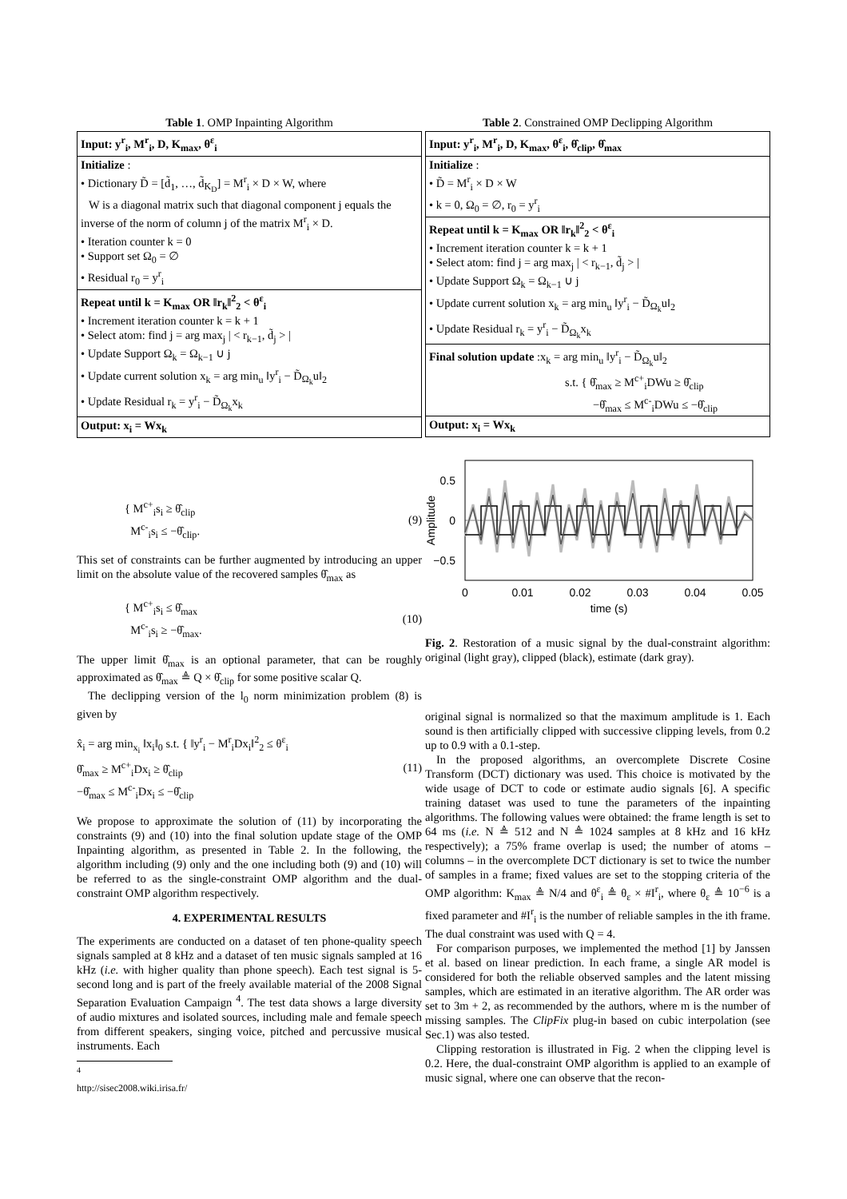Table 1. OMP Inpainting Algorithm
| Input: y<sup>r</sup><sub>i</sub>, M<sup>r</sup><sub>i</sub>, D, K<sub>max</sub>, θ<sup>ε</sup><sub>i</sub> |
| Initialize : • Dictionary D̃ = [d̃<sub>1</sub>, …, d̃<sub>K<sub>D</sub></sub>] = M<sup>r</sup><sub>i</sub> × D × W, where W is a diagonal matrix such that diagonal component j equals the inverse of the norm of column j of the matrix M<sup>r</sup><sub>i</sub> × D. • Iteration counter k = 0 • Support set Ω<sub>0</sub> = ∅ • Residual r<sub>0</sub> = y<sup>r</sup><sub>i</sub> |
| Repeat until k = K<sub>max</sub> OR ‖r<sub>k</sub>‖<sup>2</sup><sub>2</sub> < θ<sup>ε</sup><sub>i</sub> • Increment iteration counter k = k + 1 • Select atom: find j = arg max<sub>j</sub> / < r<sub>k−1</sub>, d̃<sub>j</sub> > / • Update Support Ω<sub>k</sub> = Ω<sub>k−1</sub> ∪ j • Update current solution x<sub>k</sub> = arg min<sub>u</sub> ‖y<sup>r</sup><sub>i</sub> − D̃<sub>Ω<sub>k</sub></sub>u‖<sub>2</sub> • Update Residual r<sub>k</sub> = y<sup>r</sup><sub>i</sub> − D̃<sub>Ω<sub>k</sub></sub>x<sub>k</sub> |
| Output: x<sub>i</sub> = Wx<sub>k</sub> |
{ M<sup>c+</sup><sub>i</sub>s<sub>i</sub> ≥ θ̂<sub>clip</sub>
M<sup>c-</sup><sub>i</sub>s<sub>i</sub> ≤ −θ̂<sub>clip</sub>. (9)
This set of constraints can be further augmented by introducing an upper limit on the absolute value of the recovered samples θ̂<sub>max</sub> as
{ M<sup>c+</sup><sub>i</sub>s<sub>i</sub> ≤ θ̂<sub>max</sub>
M<sup>c-</sup><sub>i</sub>s<sub>i</sub> ≥ −θ̂<sub>max</sub>. (10)
The upper limit θ̂<sub>max</sub> is an optional parameter, that can be roughly approximated as θ̂<sub>max</sub> ≜ Q × θ̂<sub>clip</sub> for some positive scalar Q.
The declipping version of the l<sub>0</sub> norm minimization problem (8) is given by
x̂<sub>i</sub> = arg min<sub>x<sub>i</sub></sub> ‖x<sub>i</sub>‖<sub>0</sub> s.t. { ‖y<sup>r</sup><sub>i</sub> − M<sup>r</sup><sub>i</sub>Dx<sub>i</sub>‖<sup>2</sup><sub>2</sub> ≤ θ<sup>ε</sup><sub>i</sub>
θ̂<sub>max</sub> ≥ M<sup>c+</sup><sub>i</sub>Dx<sub>i</sub> ≥ θ̂<sub>clip</sub>
−θ̂<sub>max</sub> ≤ M<sup>c-</sup><sub>i</sub>Dx<sub>i</sub> ≤ −θ̂<sub>clip</sub> (11)
We propose to approximate the solution of (11) by incorporating the constraints (9) and (10) into the final solution update stage of the OMP Inpainting algorithm, as presented in Table 2. In the following, the algorithm including (9) only and the one including both (9) and (10) will be referred to as the single-constraint OMP algorithm and the dual-constraint OMP algorithm respectively.
4. EXPERIMENTAL RESULTS
The experiments are conducted on a dataset of ten phone-quality speech signals sampled at 8 kHz and a dataset of ten music signals sampled at 16 kHz (i.e. with higher quality than phone speech). Each test signal is 5-second long and is part of the freely available material of the 2008 Signal Separation Evaluation Campaign <sup>4</sup>. The test data shows a large diversity of audio mixtures and isolated sources, including male and female speech from different speakers, singing voice, pitched and percussive musical instruments. Each
<sup>4</sup> http://sisec2008.wiki.irisa.fr/
Table 2. Constrained OMP Declipping Algorithm
| Input: y<sup>r</sup><sub>i</sub>, M<sup>r</sup><sub>i</sub>, D, K<sub>max</sub>, θ<sup>ε</sup><sub>i</sub>, θ̂<sub>clip</sub>, θ̂<sub>max</sub> |
| Initialize : • D̃ = M<sup>r</sup><sub>i</sub> × D × W • k = 0, Ω<sub>0</sub> = ∅, r<sub>0</sub> = y<sup>r</sup><sub>i</sub> |
| Repeat until k = K<sub>max</sub> OR ‖r<sub>k</sub>‖<sup>2</sup><sub>2</sub> < θ<sup>ε</sup><sub>i</sub> • Increment iteration counter k = k + 1 • Select atom: find j = arg max<sub>j</sub> / < r<sub>k−1</sub>, d̃<sub>j</sub> > / • Update Support Ω<sub>k</sub> = Ω<sub>k−1</sub> ∪ j • Update current solution x<sub>k</sub> = arg min<sub>u</sub> ‖y<sup>r</sup><sub>i</sub> − D̃<sub>Ω<sub>k</sub></sub>u‖<sub>2</sub> • Update Residual r<sub>k</sub> = y<sup>r</sup><sub>i</sub> − D̃<sub>Ω<sub>k</sub></sub>x<sub>k</sub> |
| Final solution update :x<sub>k</sub> = arg min<sub>u</sub> ‖y<sup>r</sup><sub>i</sub> − D̃<sub>Ω<sub>k</sub></sub>u‖<sub>2</sub> s.t. { θ̂<sub>max</sub> ≥ M<sup>c+</sup><sub>i</sub>DWu ≥ θ̂<sub>clip</sub> −θ̂<sub>max</sub> ≤ M<sup>c-</sup><sub>i</sub>DWu ≤ −θ̂<sub>clip</sub> |
| Output: x<sub>i</sub> = Wx<sub>k</sub> |
0.5
0
−0.5
0
0.01
0.02
0.03
0.04
0.05
time (s)
Amplitude
Fig. 2. Restoration of a music signal by the dual-constraint algorithm: original (light gray), clipped (black), estimate (dark gray).
original signal is normalized so that the maximum amplitude is 1. Each sound is then artificially clipped with successive clipping levels, from 0.2 up to 0.9 with a 0.1-step.
In the proposed algorithms, an overcomplete Discrete Cosine Transform (DCT) dictionary was used. This choice is motivated by the wide usage of DCT to code or estimate audio signals [6]. A specific training dataset was used to tune the parameters of the inpainting algorithms. The following values were obtained: the frame length is set to 64 ms (i.e. N ≜ 512 and N ≜ 1024 samples at 8 kHz and 16 kHz respectively); a 75% frame overlap is used; the number of atoms – columns – in the overcomplete DCT dictionary is set to twice the number of samples in a frame; fixed values are set to the stopping criteria of the OMP algorithm: K<sub>max</sub> ≜ N/4 and θ<sup>ε</sup><sub>i</sub> ≜ θ<sub>ε</sub> × #I<sup>r</sup><sub>i</sub>, where θ<sub>ε</sub> ≜ 10<sup>−6</sup> is a fixed parameter and #I<sup>r</sup><sub>i</sub> is the number of reliable samples in the ith frame. The dual constraint was used with Q = 4.
For comparison purposes, we implemented the method [1] by Janssen et al. based on linear prediction. In each frame, a single AR model is considered for both the reliable observed samples and the latent missing samples, which are estimated in an iterative algorithm. The AR order was set to 3m + 2, as recommended by the authors, where m is the number of missing samples. The ClipFix plug-in based on cubic interpolation (see Sec.1) was also tested.
Clipping restoration is illustrated in Fig. 2 when the clipping level is 0.2. Here, the dual-constraint OMP algorithm is applied to an example of music signal, where one can observe that the recon-